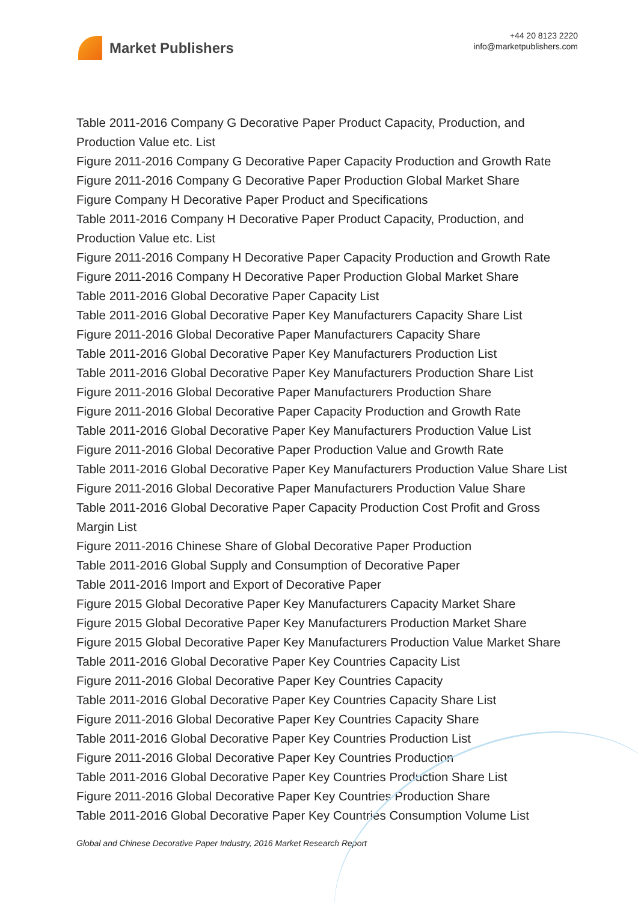Market Publishers
+44 20 8123 2220
info@marketpublishers.com
Table 2011-2016 Company G Decorative Paper Product Capacity, Production, and Production Value etc. List
Figure 2011-2016 Company G Decorative Paper Capacity Production and Growth Rate
Figure 2011-2016 Company G Decorative Paper Production Global Market Share
Figure Company H Decorative Paper Product and Specifications
Table 2011-2016 Company H Decorative Paper Product Capacity, Production, and Production Value etc. List
Figure 2011-2016 Company H Decorative Paper Capacity Production and Growth Rate
Figure 2011-2016 Company H Decorative Paper Production Global Market Share
Table 2011-2016 Global Decorative Paper Capacity List
Table 2011-2016 Global Decorative Paper Key Manufacturers Capacity Share List
Figure 2011-2016 Global Decorative Paper Manufacturers Capacity Share
Table 2011-2016 Global Decorative Paper Key Manufacturers Production List
Table 2011-2016 Global Decorative Paper Key Manufacturers Production Share List
Figure 2011-2016 Global Decorative Paper Manufacturers Production Share
Figure 2011-2016 Global Decorative Paper Capacity Production and Growth Rate
Table 2011-2016 Global Decorative Paper Key Manufacturers Production Value List
Figure 2011-2016 Global Decorative Paper Production Value and Growth Rate
Table 2011-2016 Global Decorative Paper Key Manufacturers Production Value Share List
Figure 2011-2016 Global Decorative Paper Manufacturers Production Value Share
Table 2011-2016 Global Decorative Paper Capacity Production Cost Profit and Gross Margin List
Figure 2011-2016 Chinese Share of Global Decorative Paper Production
Table 2011-2016 Global Supply and Consumption of Decorative Paper
Table 2011-2016 Import and Export of Decorative Paper
Figure 2015 Global Decorative Paper Key Manufacturers Capacity Market Share
Figure 2015 Global Decorative Paper Key Manufacturers Production Market Share
Figure 2015 Global Decorative Paper Key Manufacturers Production Value Market Share
Table 2011-2016 Global Decorative Paper Key Countries Capacity List
Figure 2011-2016 Global Decorative Paper Key Countries Capacity
Table 2011-2016 Global Decorative Paper Key Countries Capacity Share List
Figure 2011-2016 Global Decorative Paper Key Countries Capacity Share
Table 2011-2016 Global Decorative Paper Key Countries Production List
Figure 2011-2016 Global Decorative Paper Key Countries Production
Table 2011-2016 Global Decorative Paper Key Countries Production Share List
Figure 2011-2016 Global Decorative Paper Key Countries Production Share
Table 2011-2016 Global Decorative Paper Key Countries Consumption Volume List
Global and Chinese Decorative Paper Industry, 2016 Market Research Report